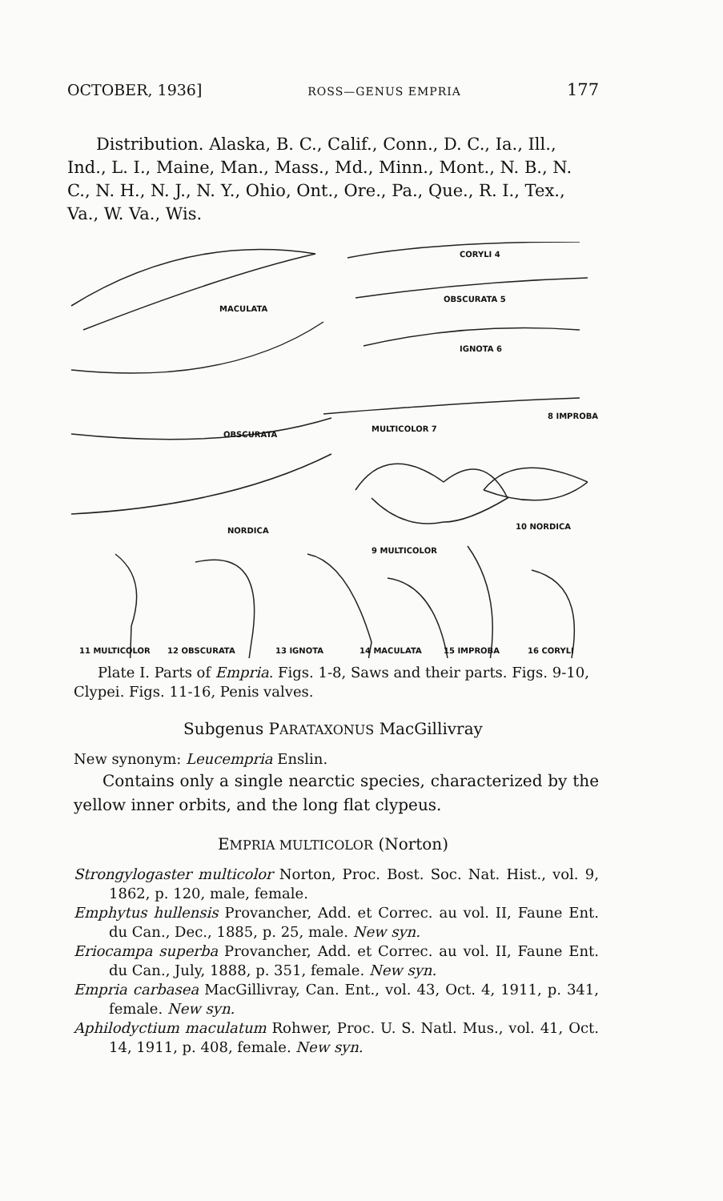OCTOBER, 1936] ROSS—GENUS EMPRIA 177
Distribution. Alaska, B. C., Calif., Conn., D. C., Ia., Ill., Ind., L. I., Maine, Man., Mass., Md., Minn., Mont., N. B., N. C., N. H., N. J., N. Y., Ohio, Ont., Ore., Pa., Que., R. I., Tex., Va., W. Va., Wis.
MACULATA
OBSCURATA
NORDICA
CORYLI 4
OBSCURATA 5
IGNOTA 6
MULTICOLOR 7
8 IMPROBA
9 MULTICOLOR
10 NORDICA
11 MULTICOLOR 12 OBSCURATA 13 IGNOTA 14 MACULATA 15 IMPROBA 16 CORYLI
Plate I. Parts of Empria. Figs. 1-8, Saws and their parts. Figs. 9-10, Clypei. Figs. 11-16, Penis valves.
Subgenus PARATAXONUS MacGillivray
New synonym: Leucempria Enslin.
Contains only a single nearctic species, characterized by the yellow inner orbits, and the long flat clypeus.
EMPRIA MULTICOLOR (Norton)
Strongylogaster multicolor Norton, Proc. Bost. Soc. Nat. Hist., vol. 9, 1862, p. 120, male, female.
Emphytus hullensis Provancher, Add. et Correc. au vol. II, Faune Ent. du Can., Dec., 1885, p. 25, male. New syn.
Eriocampa superba Provancher, Add. et Correc. au vol. II, Faune Ent. du Can., July, 1888, p. 351, female. New syn.
Empria carbasea MacGillivray, Can. Ent., vol. 43, Oct. 4, 1911, p. 341, female. New syn.
Aphilodyctium maculatum Rohwer, Proc. U. S. Natl. Mus., vol. 41, Oct. 14, 1911, p. 408, female. New syn.